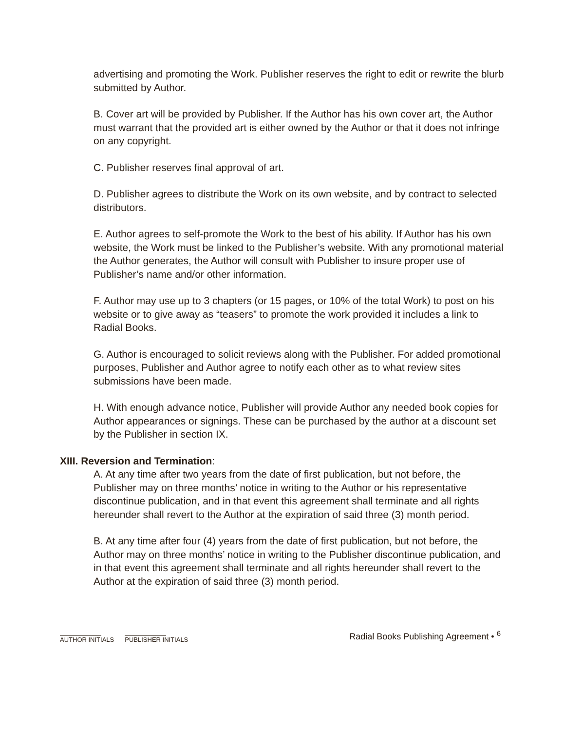advertising and promoting the Work. Publisher reserves the right to edit or rewrite the blurb submitted by Author.
B. Cover art will be provided by Publisher. If the Author has his own cover art, the Author must warrant that the provided art is either owned by the Author or that it does not infringe on any copyright.
C. Publisher reserves final approval of art.
D. Publisher agrees to distribute the Work on its own website, and by contract to selected distributors.
E. Author agrees to self-promote the Work to the best of his ability. If Author has his own website, the Work must be linked to the Publisher’s website. With any promotional material the Author generates, the Author will consult with Publisher to insure proper use of Publisher’s name and/or other information.
F. Author may use up to 3 chapters (or 15 pages, or 10% of the total Work) to post on his website or to give away as “teasers” to promote the work provided it includes a link to Radial Books.
G. Author is encouraged to solicit reviews along with the Publisher. For added promotional purposes, Publisher and Author agree to notify each other as to what review sites submissions have been made.
H. With enough advance notice, Publisher will provide Author any needed book copies for Author appearances or signings. These can be purchased by the author at a discount set by the Publisher in section IX.
XIII. Reversion and Termination:
A. At any time after two years from the date of first publication, but not before, the Publisher may on three months’ notice in writing to the Author or his representative discontinue publication, and in that event this agreement shall terminate and all rights hereunder shall revert to the Author at the expiration of said three (3) month period.
B. At any time after four (4) years from the date of first publication, but not before, the Author may on three months’ notice in writing to the Publisher discontinue publication, and in that event this agreement shall terminate and all rights hereunder shall revert to the Author at the expiration of said three (3) month period.
AUTHOR INITIALS PUBLISHER INITIALS
Radial Books Publishing Agreement • <sup>6</sup>